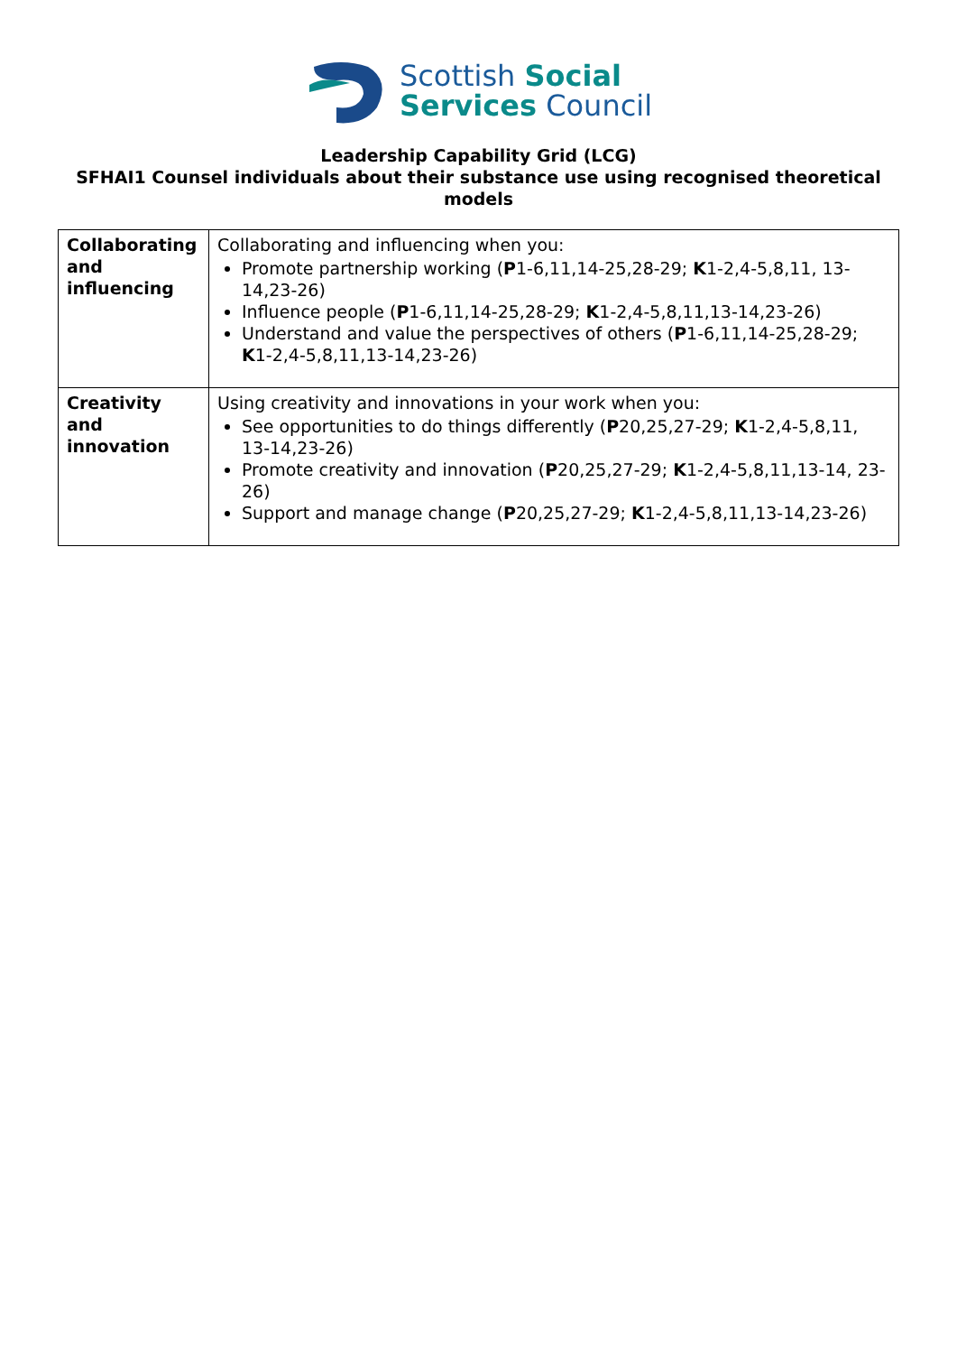Scottish Social
Services Council
Leadership Capability Grid (LCG)
SFHAI1 Counsel individuals about their substance use using recognised theoretical models
| Collaborating and influencing | Collaborating and influencing when you: Promote partnership working ( P 1-6,11,14-25,28-29; K 1-2,4-5,8,11, 13-14,23-26) Influence people ( P 1-6,11,14-25,28-29; K 1-2,4-5,8,11,13-14,23-26) Understand and value the perspectives of others ( P 1-6,11,14-25,28-29; K 1-2,4-5,8,11,13-14,23-26) |
| Creativity and innovation | Using creativity and innovations in your work when you: See opportunities to do things differently ( P 20,25,27-29; K 1-2,4-5,8,11, 13-14,23-26) Promote creativity and innovation ( P 20,25,27-29; K 1-2,4-5,8,11,13-14, 23-26) Support and manage change ( P 20,25,27-29; K 1-2,4-5,8,11,13-14,23-26) |